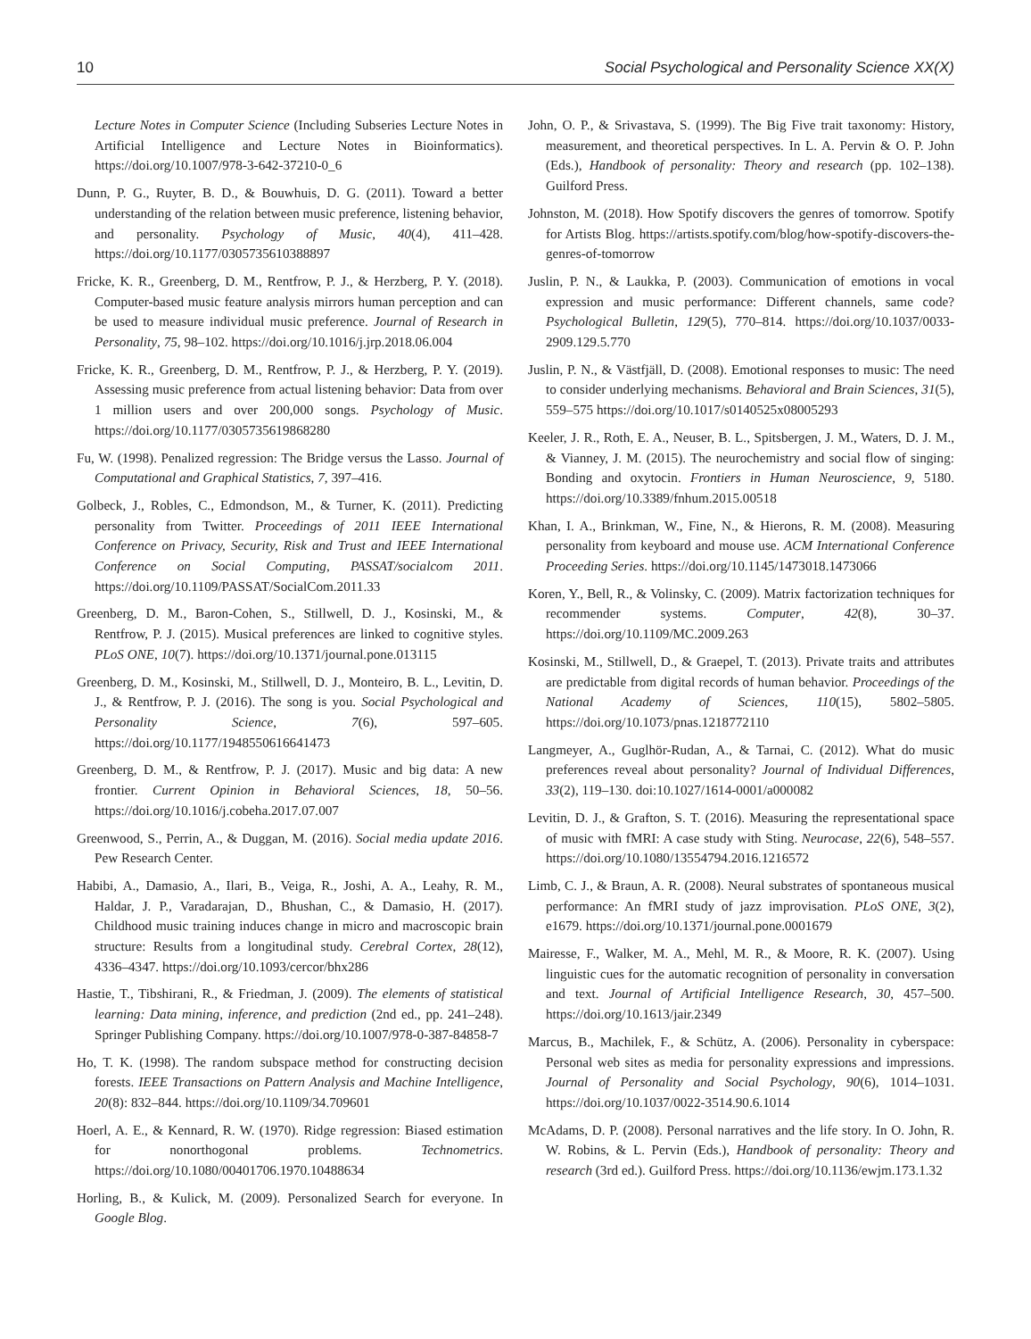10 Social Psychological and Personality Science XX(X)
Lecture Notes in Computer Science (Including Subseries Lecture Notes in Artificial Intelligence and Lecture Notes in Bioinformatics). https://doi.org/10.1007/978-3-642-37210-0_6
Dunn, P. G., Ruyter, B. D., & Bouwhuis, D. G. (2011). Toward a better understanding of the relation between music preference, listening behavior, and personality. Psychology of Music, 40(4), 411–428. https://doi.org/10.1177/0305735610388897
Fricke, K. R., Greenberg, D. M., Rentfrow, P. J., & Herzberg, P. Y. (2018). Computer-based music feature analysis mirrors human perception and can be used to measure individual music preference. Journal of Research in Personality, 75, 98–102. https://doi.org/10.1016/j.jrp.2018.06.004
Fricke, K. R., Greenberg, D. M., Rentfrow, P. J., & Herzberg, P. Y. (2019). Assessing music preference from actual listening behavior: Data from over 1 million users and over 200,000 songs. Psychology of Music. https://doi.org/10.1177/0305735619868280
Fu, W. (1998). Penalized regression: The Bridge versus the Lasso. Journal of Computational and Graphical Statistics, 7, 397–416.
Golbeck, J., Robles, C., Edmondson, M., & Turner, K. (2011). Predicting personality from Twitter. Proceedings of 2011 IEEE International Conference on Privacy, Security, Risk and Trust and IEEE International Conference on Social Computing, PASSAT/socialcom 2011. https://doi.org/10.1109/PASSAT/SocialCom.2011.33
Greenberg, D. M., Baron-Cohen, S., Stillwell, D. J., Kosinski, M., & Rentfrow, P. J. (2015). Musical preferences are linked to cognitive styles. PLoS ONE, 10(7). https://doi.org/10.1371/journal.pone.013115
Greenberg, D. M., Kosinski, M., Stillwell, D. J., Monteiro, B. L., Levitin, D. J., & Rentfrow, P. J. (2016). The song is you. Social Psychological and Personality Science, 7(6), 597–605. https://doi.org/10.1177/1948550616641473
Greenberg, D. M., & Rentfrow, P. J. (2017). Music and big data: A new frontier. Current Opinion in Behavioral Sciences, 18, 50–56. https://doi.org/10.1016/j.cobeha.2017.07.007
Greenwood, S., Perrin, A., & Duggan, M. (2016). Social media update 2016. Pew Research Center.
Habibi, A., Damasio, A., Ilari, B., Veiga, R., Joshi, A. A., Leahy, R. M., Haldar, J. P., Varadarajan, D., Bhushan, C., & Damasio, H. (2017). Childhood music training induces change in micro and macroscopic brain structure: Results from a longitudinal study. Cerebral Cortex, 28(12), 4336–4347. https://doi.org/10.1093/cercor/bhx286
Hastie, T., Tibshirani, R., & Friedman, J. (2009). The elements of statistical learning: Data mining, inference, and prediction (2nd ed., pp. 241–248). Springer Publishing Company. https://doi.org/10.1007/978-0-387-84858-7
Ho, T. K. (1998). The random subspace method for constructing decision forests. IEEE Transactions on Pattern Analysis and Machine Intelligence, 20(8): 832–844. https://doi.org/10.1109/34.709601
Hoerl, A. E., & Kennard, R. W. (1970). Ridge regression: Biased estimation for nonorthogonal problems. Technometrics. https://doi.org/10.1080/00401706.1970.10488634
Horling, B., & Kulick, M. (2009). Personalized Search for everyone. In Google Blog.
John, O. P., & Srivastava, S. (1999). The Big Five trait taxonomy: History, measurement, and theoretical perspectives. In L. A. Pervin & O. P. John (Eds.), Handbook of personality: Theory and research (pp. 102–138). Guilford Press.
Johnston, M. (2018). How Spotify discovers the genres of tomorrow. Spotify for Artists Blog. https://artists.spotify.com/blog/how-spotify-discovers-the-genres-of-tomorrow
Juslin, P. N., & Laukka, P. (2003). Communication of emotions in vocal expression and music performance: Different channels, same code? Psychological Bulletin, 129(5), 770–814. https://doi.org/10.1037/0033-2909.129.5.770
Juslin, P. N., & Västfjäll, D. (2008). Emotional responses to music: The need to consider underlying mechanisms. Behavioral and Brain Sciences, 31(5), 559–575 https://doi.org/10.1017/s0140525x08005293
Keeler, J. R., Roth, E. A., Neuser, B. L., Spitsbergen, J. M., Waters, D. J. M., & Vianney, J. M. (2015). The neurochemistry and social flow of singing: Bonding and oxytocin. Frontiers in Human Neuroscience, 9, 5180. https://doi.org/10.3389/fnhum.2015.00518
Khan, I. A., Brinkman, W., Fine, N., & Hierons, R. M. (2008). Measuring personality from keyboard and mouse use. ACM International Conference Proceeding Series. https://doi.org/10.1145/1473018.1473066
Koren, Y., Bell, R., & Volinsky, C. (2009). Matrix factorization techniques for recommender systems. Computer, 42(8), 30–37. https://doi.org/10.1109/MC.2009.263
Kosinski, M., Stillwell, D., & Graepel, T. (2013). Private traits and attributes are predictable from digital records of human behavior. Proceedings of the National Academy of Sciences, 110(15), 5802–5805. https://doi.org/10.1073/pnas.1218772110
Langmeyer, A., Guglhör-Rudan, A., & Tarnai, C. (2012). What do music preferences reveal about personality? Journal of Individual Differences, 33(2), 119–130. doi:10.1027/1614-0001/a000082
Levitin, D. J., & Grafton, S. T. (2016). Measuring the representational space of music with fMRI: A case study with Sting. Neurocase, 22(6), 548–557. https://doi.org/10.1080/13554794.2016.1216572
Limb, C. J., & Braun, A. R. (2008). Neural substrates of spontaneous musical performance: An fMRI study of jazz improvisation. PLoS ONE, 3(2), e1679. https://doi.org/10.1371/journal.pone.0001679
Mairesse, F., Walker, M. A., Mehl, M. R., & Moore, R. K. (2007). Using linguistic cues for the automatic recognition of personality in conversation and text. Journal of Artificial Intelligence Research, 30, 457–500. https://doi.org/10.1613/jair.2349
Marcus, B., Machilek, F., & Schütz, A. (2006). Personality in cyberspace: Personal web sites as media for personality expressions and impressions. Journal of Personality and Social Psychology, 90(6), 1014–1031. https://doi.org/10.1037/0022-3514.90.6.1014
McAdams, D. P. (2008). Personal narratives and the life story. In O. John, R. W. Robins, & L. Pervin (Eds.), Handbook of personality: Theory and research (3rd ed.). Guilford Press. https://doi.org/10.1136/ewjm.173.1.32